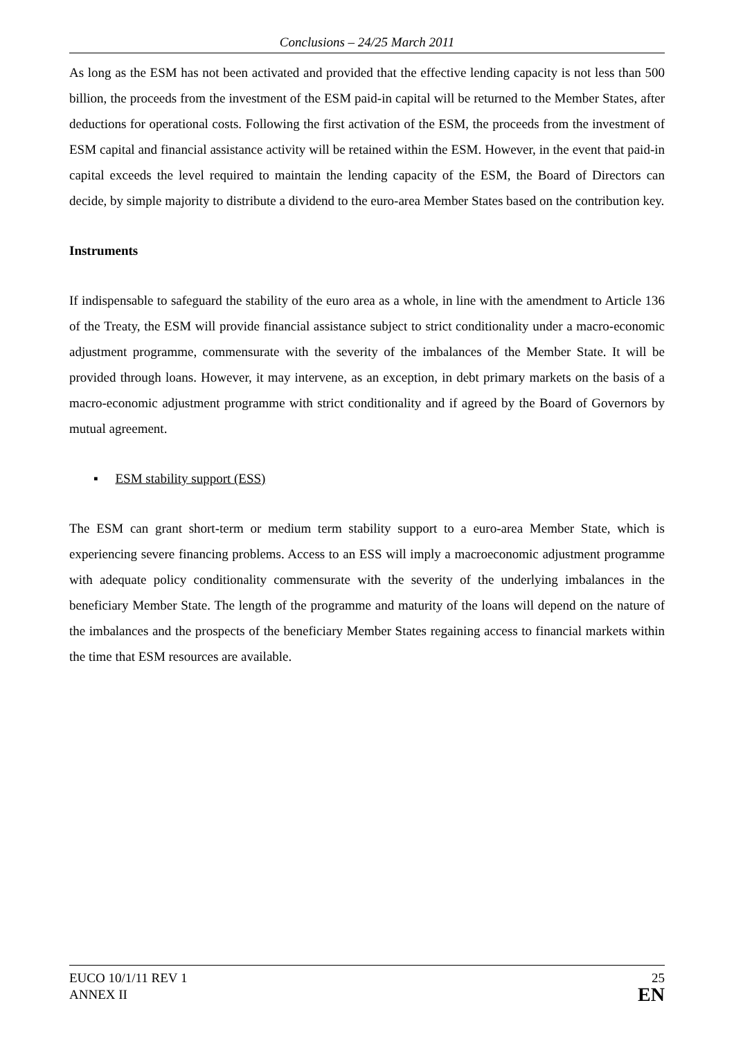Conclusions – 24/25 March 2011
As long as the ESM has not been activated and provided that the effective lending capacity is not less than 500 billion, the proceeds from the investment of the ESM paid-in capital will be returned to the Member States, after deductions for operational costs. Following the first activation of the ESM, the proceeds from the investment of ESM capital and financial assistance activity will be retained within the ESM. However, in the event that paid-in capital exceeds the level required to maintain the lending capacity of the ESM, the Board of Directors can decide, by simple majority to distribute a dividend to the euro-area Member States based on the contribution key.
Instruments
If indispensable to safeguard the stability of the euro area as a whole, in line with the amendment to Article 136 of the Treaty, the ESM will provide financial assistance subject to strict conditionality under a macro-economic adjustment programme, commensurate with the severity of the imbalances of the Member State. It will be provided through loans. However, it may intervene, as an exception, in debt primary markets on the basis of a macro-economic adjustment programme with strict conditionality and if agreed by the Board of Governors by mutual agreement.
▪ ESM stability support (ESS)
The ESM can grant short-term or medium term stability support to a euro-area Member State, which is experiencing severe financing problems. Access to an ESS will imply a macroeconomic adjustment programme with adequate policy conditionality commensurate with the severity of the underlying imbalances in the beneficiary Member State. The length of the programme and maturity of the loans will depend on the nature of the imbalances and the prospects of the beneficiary Member States regaining access to financial markets within the time that ESM resources are available.
EUCO 10/1/11 REV 1
ANNEX II
25
EN